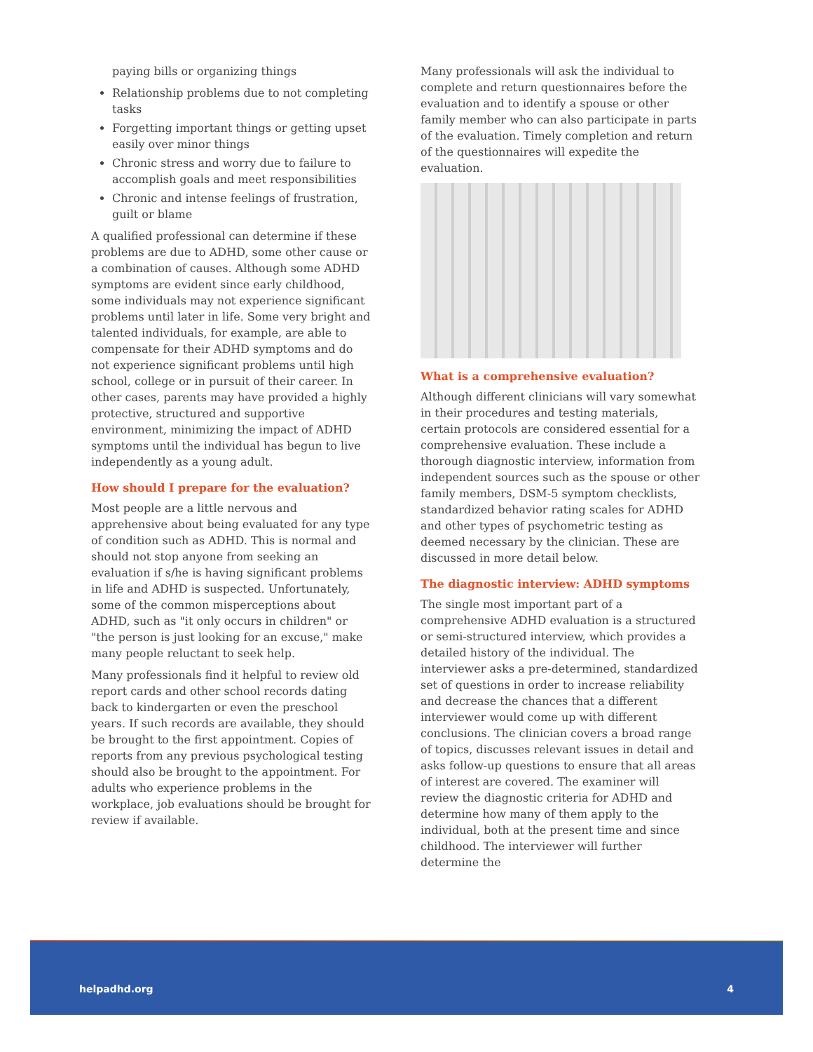paying bills or organizing things
Relationship problems due to not completing tasks
Forgetting important things or getting upset easily over minor things
Chronic stress and worry due to failure to accomplish goals and meet responsibilities
Chronic and intense feelings of frustration, guilt or blame
A qualified professional can determine if these problems are due to ADHD, some other cause or a combination of causes. Although some ADHD symptoms are evident since early childhood, some individuals may not experience significant problems until later in life. Some very bright and talented individuals, for example, are able to compensate for their ADHD symptoms and do not experience significant problems until high school, college or in pursuit of their career. In other cases, parents may have provided a highly protective, structured and supportive environment, minimizing the impact of ADHD symptoms until the individual has begun to live independently as a young adult.
How should I prepare for the evaluation?
Most people are a little nervous and apprehensive about being evaluated for any type of condition such as ADHD. This is normal and should not stop anyone from seeking an evaluation if s/he is having significant problems in life and ADHD is suspected. Unfortunately, some of the common misperceptions about ADHD, such as "it only occurs in children" or "the person is just looking for an excuse," make many people reluctant to seek help.
Many professionals find it helpful to review old report cards and other school records dating back to kindergarten or even the preschool years. If such records are available, they should be brought to the first appointment. Copies of reports from any previous psychological testing should also be brought to the appointment. For adults who experience problems in the workplace, job evaluations should be brought for review if available.
Many professionals will ask the individual to complete and return questionnaires before the evaluation and to identify a spouse or other family member who can also participate in parts of the evaluation. Timely completion and return of the questionnaires will expedite the evaluation.
What is a comprehensive evaluation?
Although different clinicians will vary somewhat in their procedures and testing materials, certain protocols are considered essential for a comprehensive evaluation. These include a thorough diagnostic interview, information from independent sources such as the spouse or other family members, DSM-5 symptom checklists, standardized behavior rating scales for ADHD and other types of psychometric testing as deemed necessary by the clinician. These are discussed in more detail below.
The diagnostic interview: ADHD symptoms
The single most important part of a comprehensive ADHD evaluation is a structured or semi-structured interview, which provides a detailed history of the individual. The interviewer asks a pre-determined, standardized set of questions in order to increase reliability and decrease the chances that a different interviewer would come up with different conclusions. The clinician covers a broad range of topics, discusses relevant issues in detail and asks follow-up questions to ensure that all areas of interest are covered. The examiner will review the diagnostic criteria for ADHD and determine how many of them apply to the individual, both at the present time and since childhood. The interviewer will further determine the
helpadhd.org 4